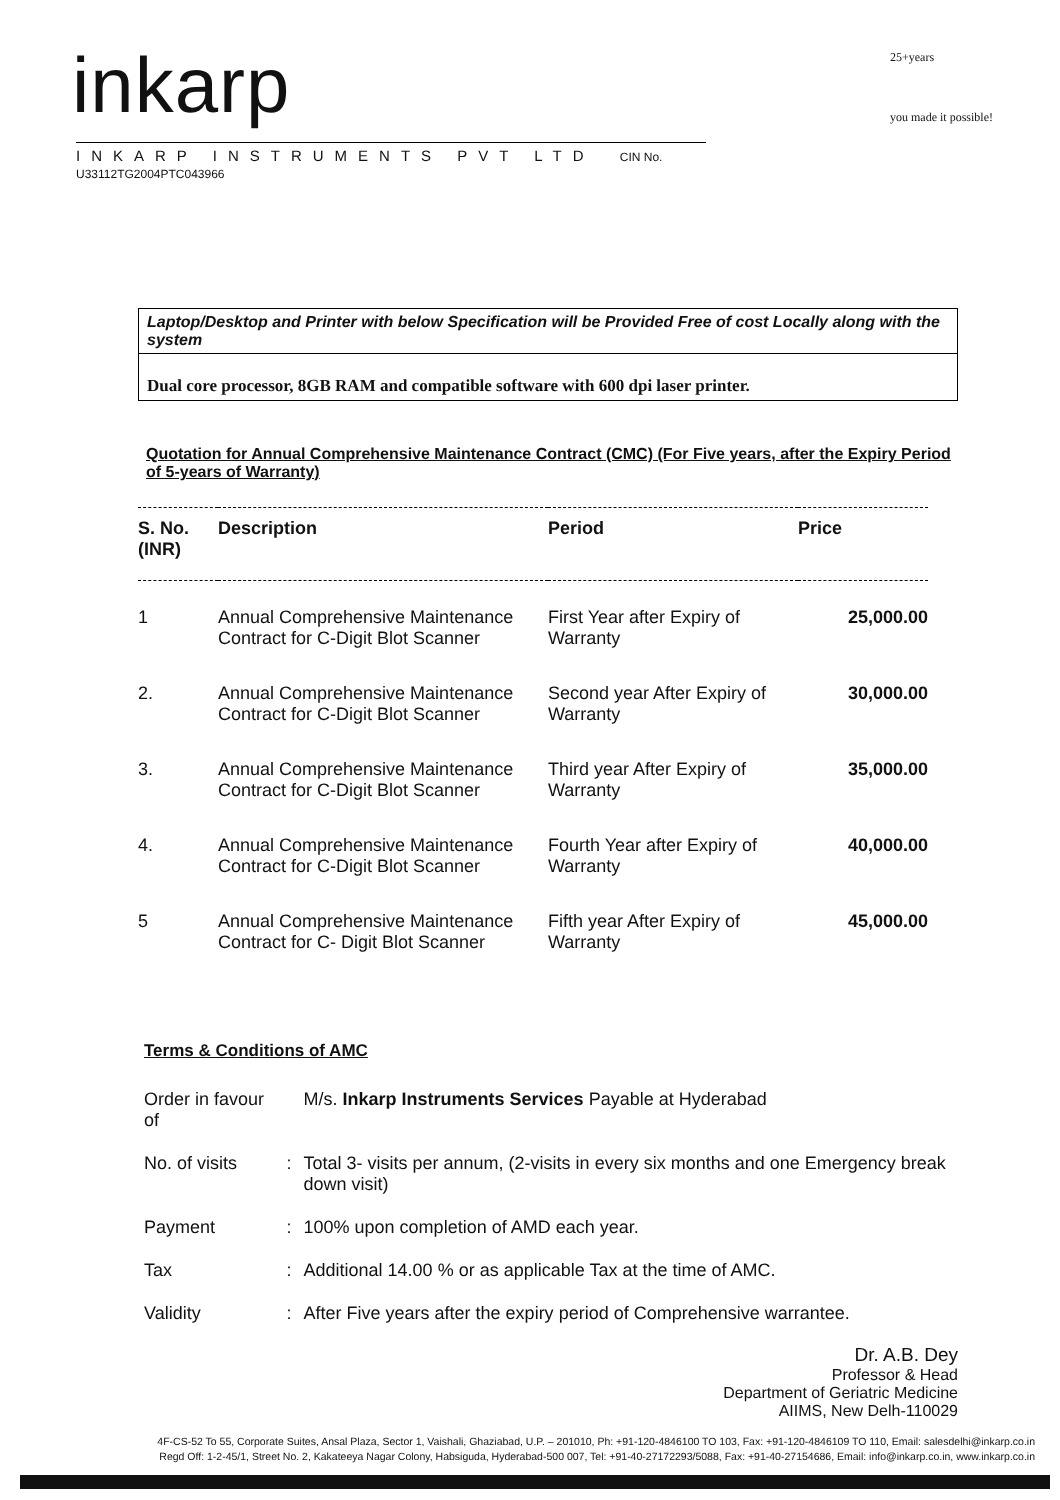inkarp
INKARP INSTRUMENTS PVT LTD CIN No. U33112TG2004PTC043966
25+years
you made it possible!
Laptop/Desktop and Printer with below Specification will be Provided Free of cost Locally along with the system
Dual core processor, 8GB RAM and compatible software with 600 dpi laser printer.
Quotation for Annual Comprehensive Maintenance Contract (CMC) (For Five years, after the Expiry Period of 5-years of Warranty)
| S. No. (INR) | Description | Period | Price |
| --- | --- | --- | --- |
| 1 | Annual Comprehensive Maintenance Contract for C-Digit Blot Scanner | First Year after Expiry of Warranty | 25,000.00 |
| 2. | Annual Comprehensive Maintenance Contract for C-Digit Blot Scanner | Second year After Expiry of Warranty | 30,000.00 |
| 3. | Annual Comprehensive Maintenance Contract for C-Digit Blot Scanner | Third year After Expiry of Warranty | 35,000.00 |
| 4. | Annual Comprehensive Maintenance Contract for C-Digit Blot Scanner | Fourth Year after Expiry of Warranty | 40,000.00 |
| 5 | Annual Comprehensive Maintenance Contract for C- Digit Blot Scanner | Fifth year After Expiry of Warranty | 45,000.00 |
Terms & Conditions of AMC
| Order in favour of | | M/s. Inkarp Instruments Services Payable at Hyderabad |
| No. of visits | : | Total 3- visits per annum, (2-visits in every six months and one Emergency break down visit) |
| Payment | : | 100% upon completion of AMD each year. |
| Tax | : | Additional 14.00 % or as applicable Tax at the time of AMC. |
| Validity | : | After Five years after the expiry period of Comprehensive warrantee. |
Dr. A.B. Dey
Professor & Head
Department of Geriatric Medicine
AIIMS, New Delh-110029
4F-CS-52 To 55, Corporate Suites, Ansal Plaza, Sector 1, Vaishali, Ghaziabad, U.P. – 201010, Ph: +91-120-4846100 TO 103, Fax: +91-120-4846109 TO 110, Email: salesdelhi@inkarp.co.in
Regd Off: 1-2-45/1, Street No. 2, Kakateeya Nagar Colony, Habsiguda, Hyderabad-500 007, Tel: +91-40-27172293/5088, Fax: +91-40-27154686, Email: info@inkarp.co.in, www.inkarp.co.in